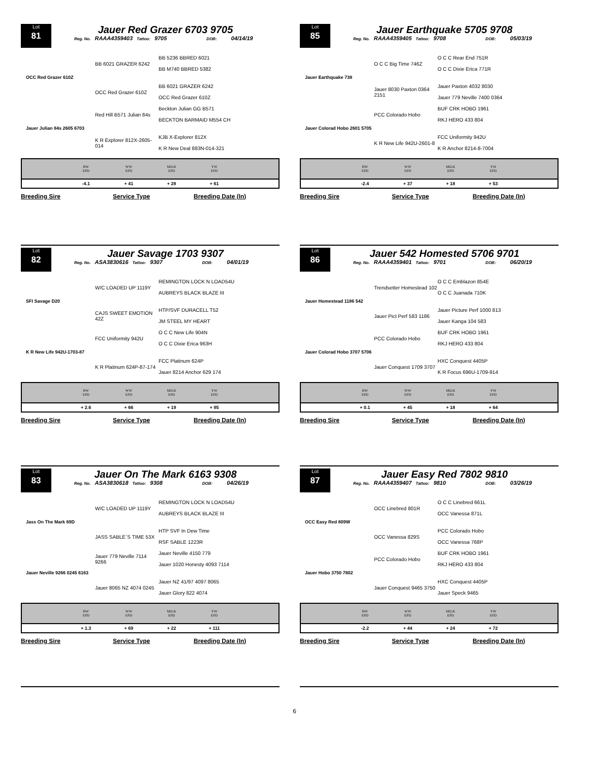Lot
81
Jauer Red Grazer 6703 9705
Reg. No. RAAA4359403 Tattoo: 9705 DOB: 04/14/19
BB 6021 GRAZER 6242
BB 5236 BBRED 6021
BB M740 BBRED 5382
OCC Red Grazer 610Z
OCC Red Grazer 610Z
BB 6021 GRAZER 6242
OCC Red Grazer 610Z
Red Hill B571 Julian 84s
Beckton Julian GG B571
BECKTON BARMAID M554 CH
Jauer Julian 84s 2605 6703
K R Explorer 812X-2605-014
KJB X-Explorer 812X
K R New Deal 883N-014-321
| | BW EPD | WW EPD | MILK EPD | YW EPD | |
| --- | --- | --- | --- | --- | --- |
| | -4.1 | + 41 | + 28 | + 61 | |
Breeding Sire Service Type Breeding Date (In)
Lot
85
Jauer Earthquake 5705 9708
Reg. No. RAAA4359405 Tattoo: 9708 DOB: 05/03/19
O C C Big Time 746Z
O C C Rear End 751R
O C C Dixie Erica 771R
Jauer Earthquake 738
Jauer 8030 Paxton 0364 2151
Jauer Paxton 4032 8030
Jauer 779 Neville 7400 0364
PCC Colorado Hobo
BUF CRK HOBO 1961
RKJ HERO 433 804
Jauer Colorad Hobo 2601 5705
K R New Life 942U-2601-8
FCC Uniformity 942U
K R Anchor 8214-8-7004
| | BW EPD | WW EPD | MILK EPD | YW EPD | |
| --- | --- | --- | --- | --- | --- |
| | -2.4 | + 37 | + 18 | + 53 | |
Breeding Sire Service Type Breeding Date (In)
Lot
82
Jauer Savage 1703 9307
Reg. No. ASA3830616 Tattoo: 9307 DOB: 04/01/19
W/C LOADED UP 1119Y
REMINGTON LOCK N LOAD54U
AUBREYS BLACK BLAZE III
SFI Savage D20
CAJS SWEET EMOTION 42Z
HTP/SVF DURACELL T52
JM STEEL MY HEART
FCC Uniformity 942U
O C C New Life 904N
O C C Dixie Erica 963H
K R New Life 942U-1703-87
K R Platinum 624P-87-174
FCC Platinum 624P
Jauer 8214 Anchor 629 174
| | BW EPD | WW EPD | MILK EPD | YW EPD | |
| --- | --- | --- | --- | --- | --- |
| | + 2.6 | + 66 | + 19 | + 95 | |
Breeding Sire Service Type Breeding Date (In)
Lot
86
Jauer 542 Homested 5706 9701
Reg. No. RAAA4359401 Tattoo: 9701 DOB: 06/20/19
Trendsetter Homestead 102
O C C Emblazon 854E
O C C Juanada 710K
Jauer Homestead 1186 542
Jauer Pict Perf 583 1186
Jauer Picture Perf 1000 813
Jauer Kanga 104 583
PCC Colorado Hobo
BUF CRK HOBO 1961
RKJ HERO 433 804
Jauer Colorad Hobo 3707 5706
Jauer Conquest 1709 3707
HXC Conquest 4405P
K R Focus 696U-1709-914
| | BW EPD | WW EPD | MILK EPD | YW EPD | |
| --- | --- | --- | --- | --- | --- |
| | + 0.1 | + 45 | + 18 | + 64 | |
Breeding Sire Service Type Breeding Date (In)
Lot
83
Jauer On The Mark 6163 9308
Reg. No. ASA3830618 Tattoo: 9308 DOB: 04/26/19
W/C LOADED UP 1119Y
REMINGTON LOCK N LOAD54U
AUBREYS BLACK BLAZE III
Jass On The Mark 69D
JASS SABLE`S TIME 53X
HTP SVF In Dew Time
RSF SABLE 1223R
Jauer 779 Neville 7114 9266
Jauer Neville 4150 779
Jauer 1020 Honesty 4093 7114
Jauer Neville 9266 0245 6163
Jauer 8065 NZ 4074 0245
Jauer NZ 41/97 4097 8065
Jauer Glory 822 4074
| | BW EPD | WW EPD | MILK EPD | YW EPD | |
| --- | --- | --- | --- | --- | --- |
| | + 1.3 | + 69 | + 22 | + 111 | |
Breeding Sire Service Type Breeding Date (In)
Lot
87
Jauer Easy Red 7802 9810
Reg. No. RAAA4359407 Tattoo: 9810 DOB: 03/26/19
OCC Linebred 801R
O C C Linebred 661L
OCC Vanessa 871L
OCC Easy Red 809W
OCC Vanessa 829S
PCC Colorado Hobo
OCC Vanessa 768P
PCC Colorado Hobo
BUF CRK HOBO 1961
RKJ HERO 433 804
Jauer Hobo 3750 7802
Jauer Conquest 9465 3750
HXC Conquest 4405P
Jauer Speck 9465
| | BW EPD | WW EPD | MILK EPD | YW EPD | |
| --- | --- | --- | --- | --- | --- |
| | -2.2 | + 44 | + 24 | + 72 | |
Breeding Sire Service Type Breeding Date (In)
6